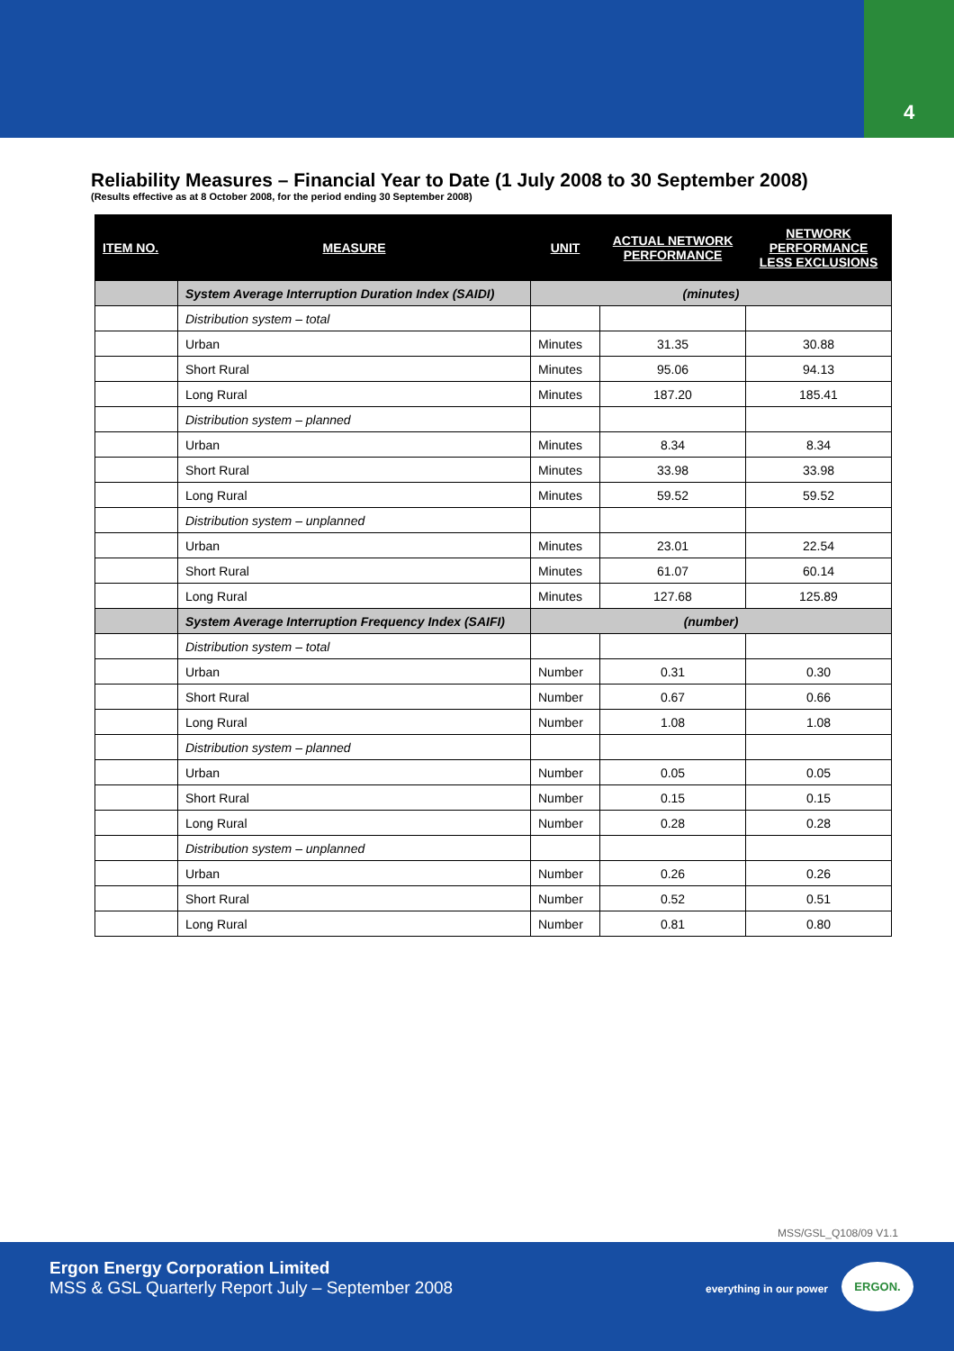4
Reliability Measures – Financial Year to Date (1 July 2008 to 30 September 2008)
(Results effective as at 8 October 2008, for the period ending 30 September 2008)
| ITEM NO. | MEASURE | UNIT | ACTUAL NETWORK PERFORMANCE | NETWORK PERFORMANCE LESS EXCLUSIONS |
| --- | --- | --- | --- | --- |
| | System Average Interruption Duration Index (SAIDI) | (minutes) | | |
| | Distribution system – total | | | |
| | Urban | Minutes | 31.35 | 30.88 |
| | Short Rural | Minutes | 95.06 | 94.13 |
| | Long Rural | Minutes | 187.20 | 185.41 |
| | Distribution system – planned | | | |
| | Urban | Minutes | 8.34 | 8.34 |
| | Short Rural | Minutes | 33.98 | 33.98 |
| | Long Rural | Minutes | 59.52 | 59.52 |
| | Distribution system – unplanned | | | |
| | Urban | Minutes | 23.01 | 22.54 |
| | Short Rural | Minutes | 61.07 | 60.14 |
| | Long Rural | Minutes | 127.68 | 125.89 |
| | System Average Interruption Frequency Index (SAIFI) | (number) | | |
| | Distribution system – total | | | |
| | Urban | Number | 0.31 | 0.30 |
| | Short Rural | Number | 0.67 | 0.66 |
| | Long Rural | Number | 1.08 | 1.08 |
| | Distribution system – planned | | | |
| | Urban | Number | 0.05 | 0.05 |
| | Short Rural | Number | 0.15 | 0.15 |
| | Long Rural | Number | 0.28 | 0.28 |
| | Distribution system – unplanned | | | |
| | Urban | Number | 0.26 | 0.26 |
| | Short Rural | Number | 0.52 | 0.51 |
| | Long Rural | Number | 0.81 | 0.80 |
MSS/GSL_Q108/09 V1.1
Ergon Energy Corporation Limited
MSS & GSL Quarterly Report July – September 2008
everything in our power
ERGON.